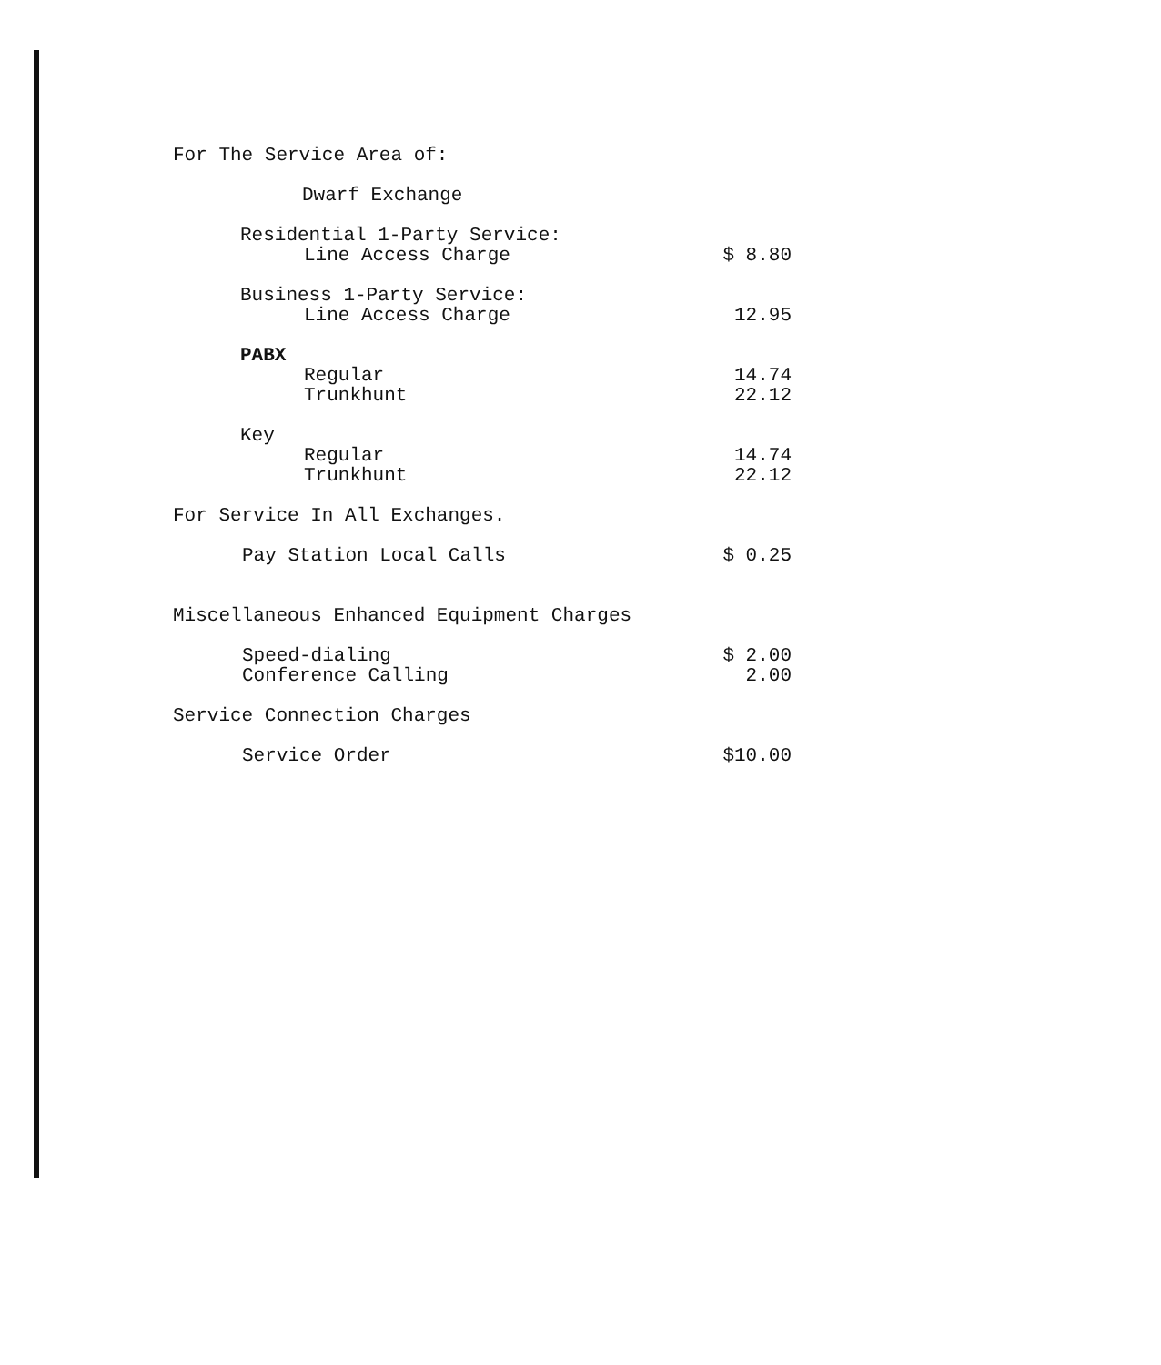| For The Service Area of: | |
| Dwarf Exchange | |
| Residential 1-Party Service: | |
| Line Access Charge | $ 8.80 |
| Business 1-Party Service: | |
| Line Access Charge | 12.95 |
| PABX | |
| Regular | 14.74 |
| Trunkhunt | 22.12 |
| Key | |
| Regular | 14.74 |
| Trunkhunt | 22.12 |
| For Service In All Exchanges. | |
| Pay Station Local Calls | $ 0.25 |
| Miscellaneous Enhanced Equipment Charges | |
| Speed-dialing | $ 2.00 |
| Conference Calling | 2.00 |
| Service Connection Charges | |
| Service Order | $10.00 |